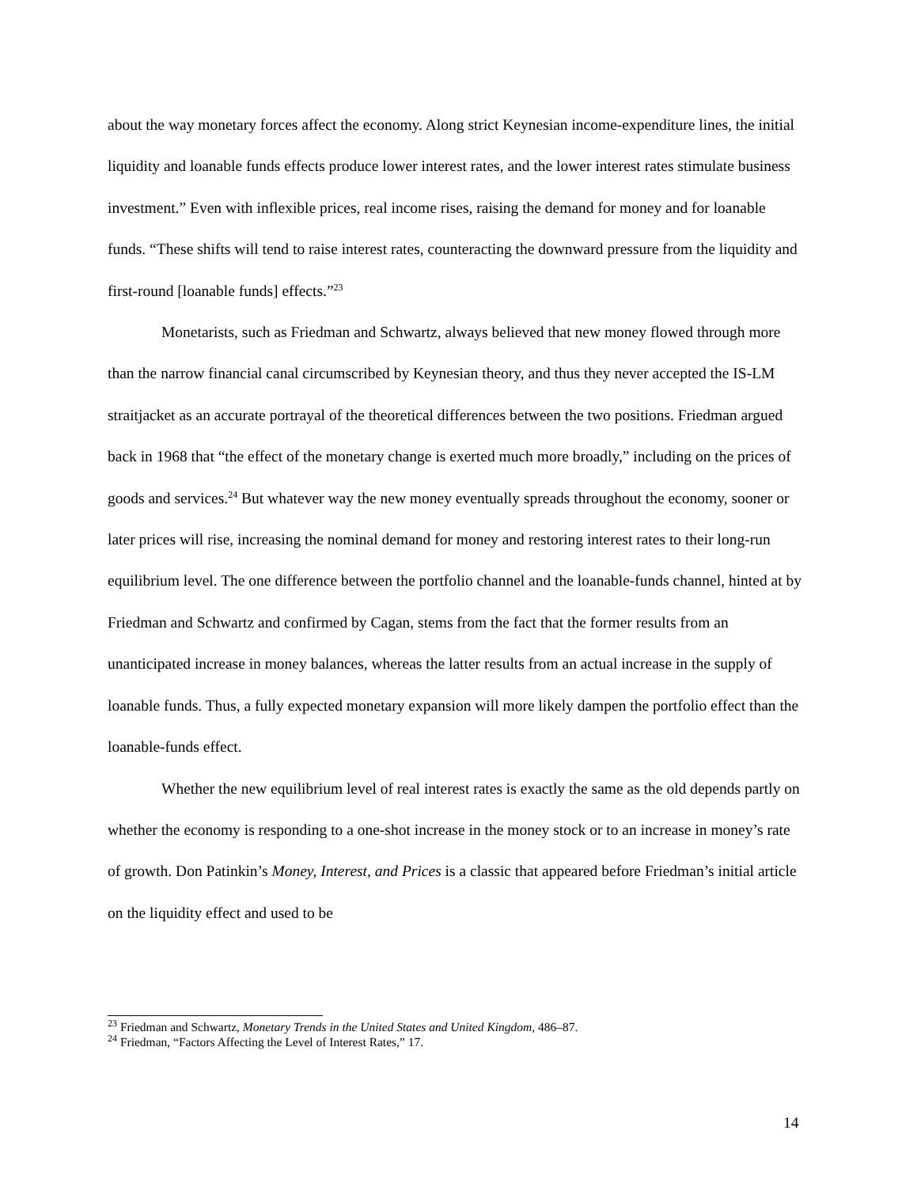about the way monetary forces affect the economy. Along strict Keynesian income-expenditure lines, the initial liquidity and loanable funds effects produce lower interest rates, and the lower interest rates stimulate business investment.” Even with inflexible prices, real income rises, raising the demand for money and for loanable funds. “These shifts will tend to raise interest rates, counteracting the downward pressure from the liquidity and first-round [loanable funds] effects.”<sup>23</sup>
Monetarists, such as Friedman and Schwartz, always believed that new money flowed through more than the narrow financial canal circumscribed by Keynesian theory, and thus they never accepted the IS-LM straitjacket as an accurate portrayal of the theoretical differences between the two positions. Friedman argued back in 1968 that “the effect of the monetary change is exerted much more broadly,” including on the prices of goods and services.<sup>24</sup> But whatever way the new money eventually spreads throughout the economy, sooner or later prices will rise, increasing the nominal demand for money and restoring interest rates to their long-run equilibrium level. The one difference between the portfolio channel and the loanable-funds channel, hinted at by Friedman and Schwartz and confirmed by Cagan, stems from the fact that the former results from an unanticipated increase in money balances, whereas the latter results from an actual increase in the supply of loanable funds. Thus, a fully expected monetary expansion will more likely dampen the portfolio effect than the loanable-funds effect.
Whether the new equilibrium level of real interest rates is exactly the same as the old depends partly on whether the economy is responding to a one-shot increase in the money stock or to an increase in money’s rate of growth. Don Patinkin’s Money, Interest, and Prices is a classic that appeared before Friedman’s initial article on the liquidity effect and used to be
<sup>23</sup> Friedman and Schwartz, Monetary Trends in the United States and United Kingdom, 486–87.
<sup>24</sup> Friedman, “Factors Affecting the Level of Interest Rates,” 17.
14